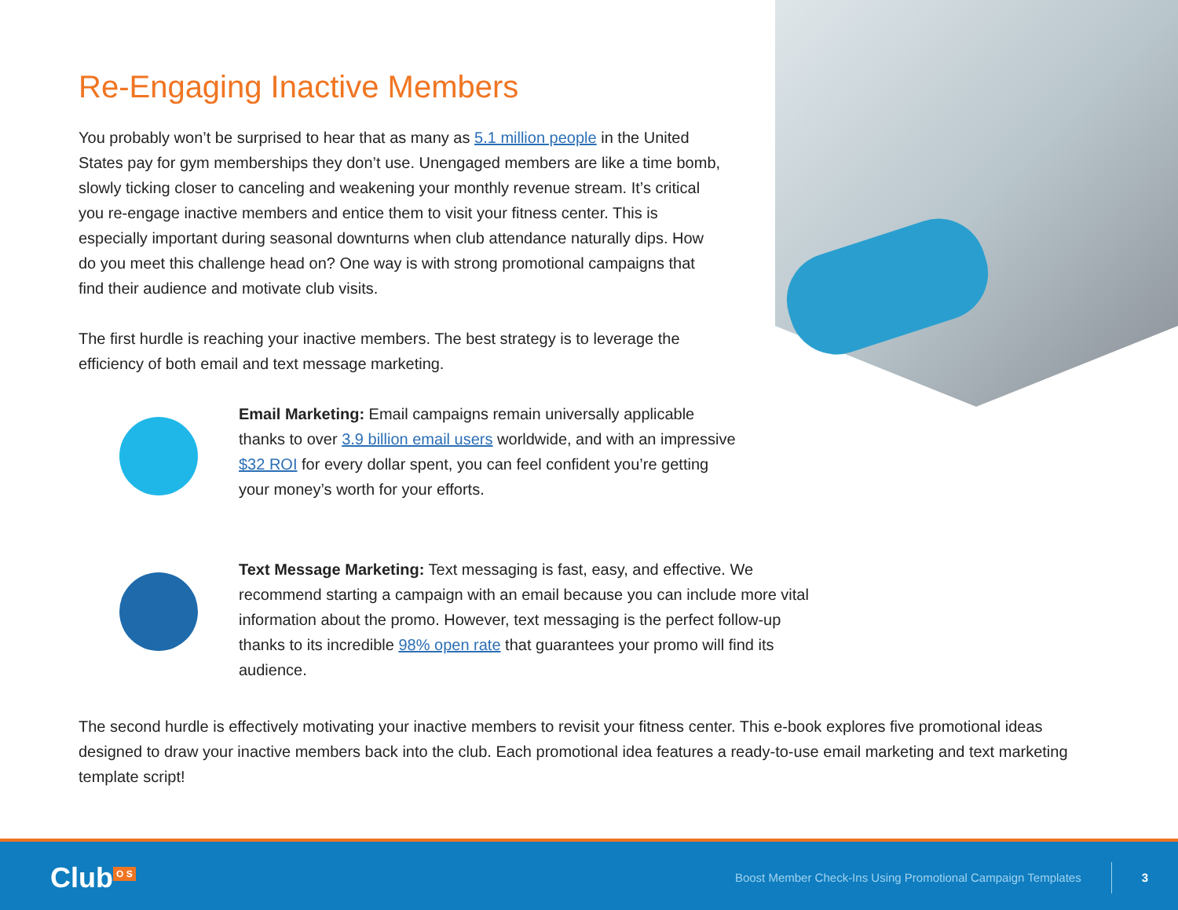Re-Engaging Inactive Members
You probably won’t be surprised to hear that as many as 5.1 million people in the United States pay for gym memberships they don’t use. Unengaged members are like a time bomb, slowly ticking closer to canceling and weakening your monthly revenue stream. It’s critical you re-engage inactive members and entice them to visit your fitness center. This is especially important during seasonal downturns when club attendance naturally dips. How do you meet this challenge head on? One way is with strong promotional campaigns that find their audience and motivate club visits.
The first hurdle is reaching your inactive members. The best strategy is to leverage the efficiency of both email and text message marketing.
Email Marketing: Email campaigns remain universally applicable thanks to over 3.9 billion email users worldwide, and with an impressive $32 ROI for every dollar spent, you can feel confident you’re getting your money’s worth for your efforts.
Text Message Marketing: Text messaging is fast, easy, and effective. We recommend starting a campaign with an email because you can include more vital information about the promo. However, text messaging is the perfect follow-up thanks to its incredible 98% open rate that guarantees your promo will find its audience.
The second hurdle is effectively motivating your inactive members to revisit your fitness center. This e-book explores five promotional ideas designed to draw your inactive members back into the club. Each promotional idea features a ready-to-use email marketing and text marketing template script!
Club<sup>O S</sup>
Boost Member Check-Ins Using Promotional Campaign Templates
3